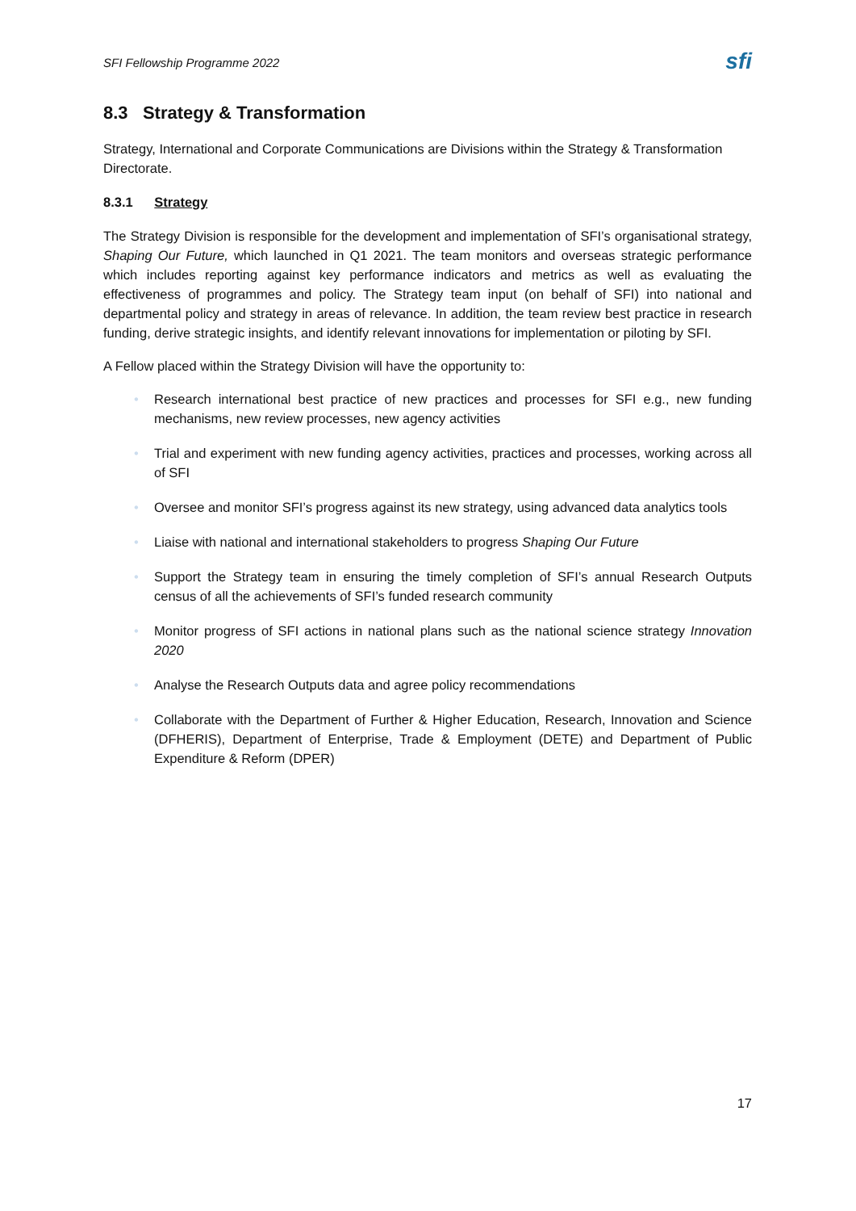SFI Fellowship Programme 2022 sfi
8.3 Strategy & Transformation
Strategy, International and Corporate Communications are Divisions within the Strategy & Transformation Directorate.
8.3.1 Strategy
The Strategy Division is responsible for the development and implementation of SFI’s organisational strategy, Shaping Our Future, which launched in Q1 2021. The team monitors and overseas strategic performance which includes reporting against key performance indicators and metrics as well as evaluating the effectiveness of programmes and policy. The Strategy team input (on behalf of SFI) into national and departmental policy and strategy in areas of relevance. In addition, the team review best practice in research funding, derive strategic insights, and identify relevant innovations for implementation or piloting by SFI.
A Fellow placed within the Strategy Division will have the opportunity to:
• Research international best practice of new practices and processes for SFI e.g., new funding mechanisms, new review processes, new agency activities
• Trial and experiment with new funding agency activities, practices and processes, working across all of SFI
• Oversee and monitor SFI’s progress against its new strategy, using advanced data analytics tools
• Liaise with national and international stakeholders to progress Shaping Our Future
• Support the Strategy team in ensuring the timely completion of SFI’s annual Research Outputs census of all the achievements of SFI’s funded research community
• Monitor progress of SFI actions in national plans such as the national science strategy Innovation 2020
• Analyse the Research Outputs data and agree policy recommendations
• Collaborate with the Department of Further & Higher Education, Research, Innovation and Science (DFHERIS), Department of Enterprise, Trade & Employment (DETE) and Department of Public Expenditure & Reform (DPER)
17